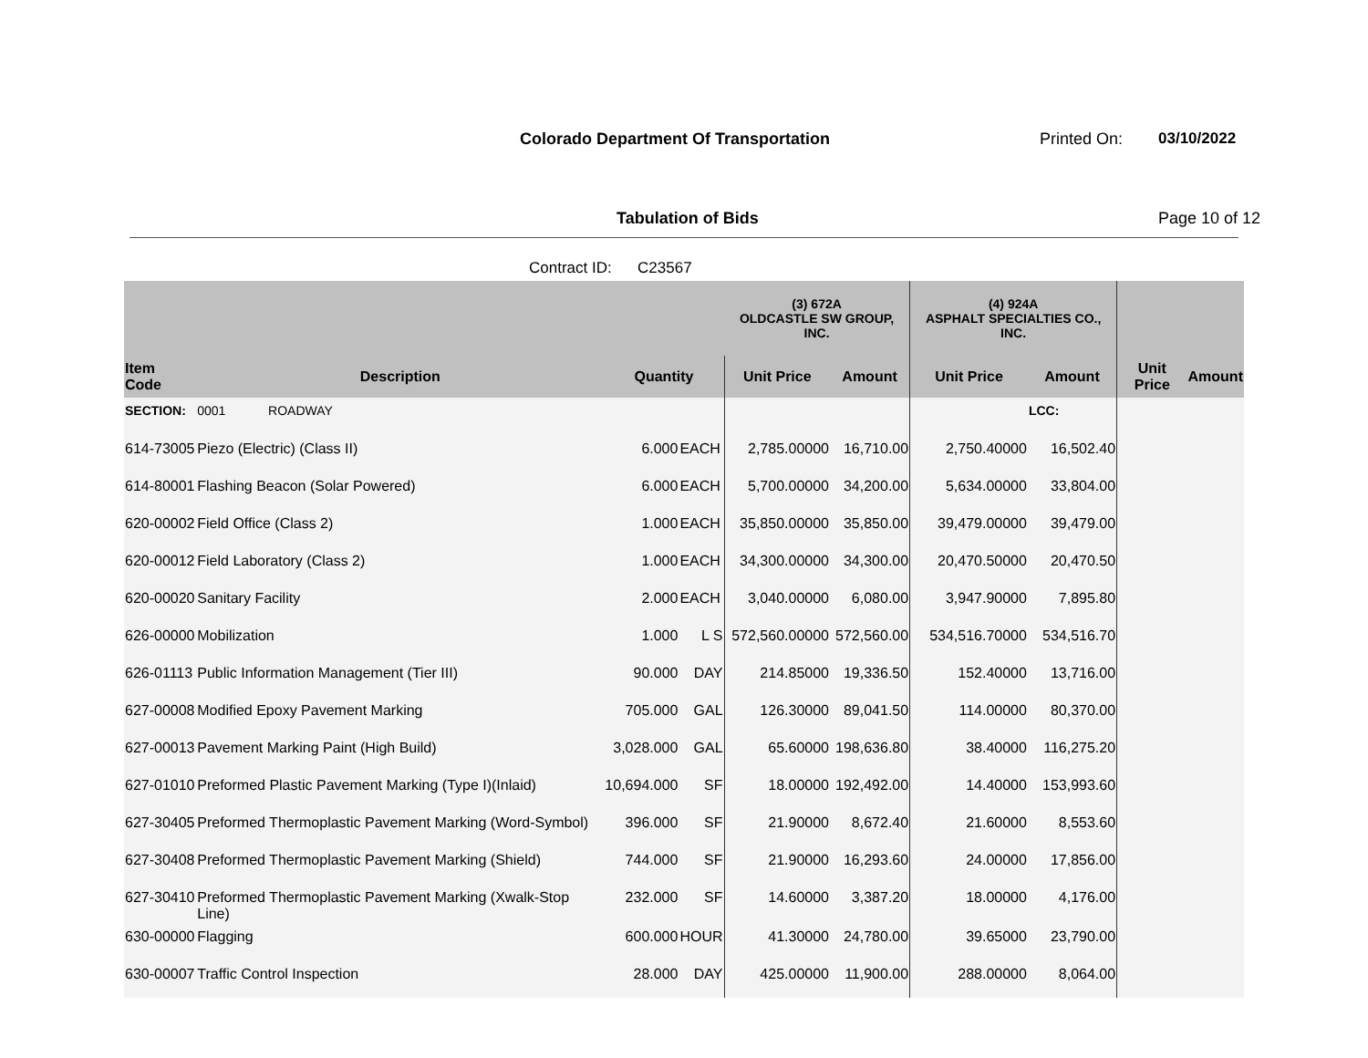Colorado Department Of Transportation
Printed On: 03/10/2022
Tabulation of Bids Page 10 of 12
Contract ID: C23567
| | | | | (3) 672A OLDCASTLE SW GROUP, INC. | | (4) 924A ASPHALT SPECIALTIES CO., INC. | | | |
| --- | --- | --- | --- | --- | --- | --- | --- | --- | --- |
| Item Code | Description | Quantity | | Unit Price | Amount | Unit Price | Amount | Unit Price | Amount |
| SECTION: | 0001 ROADWAY | | | | | | LCC: | | |
| 614-73005 | Piezo (Electric) (Class II) | 6.000 | EACH | 2,785.00000 | 16,710.00 | 2,750.40000 | 16,502.40 | | |
| 614-80001 | Flashing Beacon (Solar Powered) | 6.000 | EACH | 5,700.00000 | 34,200.00 | 5,634.00000 | 33,804.00 | | |
| 620-00002 | Field Office (Class 2) | 1.000 | EACH | 35,850.00000 | 35,850.00 | 39,479.00000 | 39,479.00 | | |
| 620-00012 | Field Laboratory (Class 2) | 1.000 | EACH | 34,300.00000 | 34,300.00 | 20,470.50000 | 20,470.50 | | |
| 620-00020 | Sanitary Facility | 2.000 | EACH | 3,040.00000 | 6,080.00 | 3,947.90000 | 7,895.80 | | |
| 626-00000 | Mobilization | 1.000 | L S | 572,560.00000 | 572,560.00 | 534,516.70000 | 534,516.70 | | |
| 626-01113 | Public Information Management (Tier III) | 90.000 | DAY | 214.85000 | 19,336.50 | 152.40000 | 13,716.00 | | |
| 627-00008 | Modified Epoxy Pavement Marking | 705.000 | GAL | 126.30000 | 89,041.50 | 114.00000 | 80,370.00 | | |
| 627-00013 | Pavement Marking Paint (High Build) | 3,028.000 | GAL | 65.60000 | 198,636.80 | 38.40000 | 116,275.20 | | |
| 627-01010 | Preformed Plastic Pavement Marking (Type I)(Inlaid) | 10,694.000 | SF | 18.00000 | 192,492.00 | 14.40000 | 153,993.60 | | |
| 627-30405 | Preformed Thermoplastic Pavement Marking (Word-Symbol) | 396.000 | SF | 21.90000 | 8,672.40 | 21.60000 | 8,553.60 | | |
| 627-30408 | Preformed Thermoplastic Pavement Marking (Shield) | 744.000 | SF | 21.90000 | 16,293.60 | 24.00000 | 17,856.00 | | |
| 627-30410 | Preformed Thermoplastic Pavement Marking (Xwalk-Stop Line) | 232.000 | SF | 14.60000 | 3,387.20 | 18.00000 | 4,176.00 | | |
| 630-00000 | Flagging | 600.000 | HOUR | 41.30000 | 24,780.00 | 39.65000 | 23,790.00 | | |
| 630-00007 | Traffic Control Inspection | 28.000 | DAY | 425.00000 | 11,900.00 | 288.00000 | 8,064.00 | | |